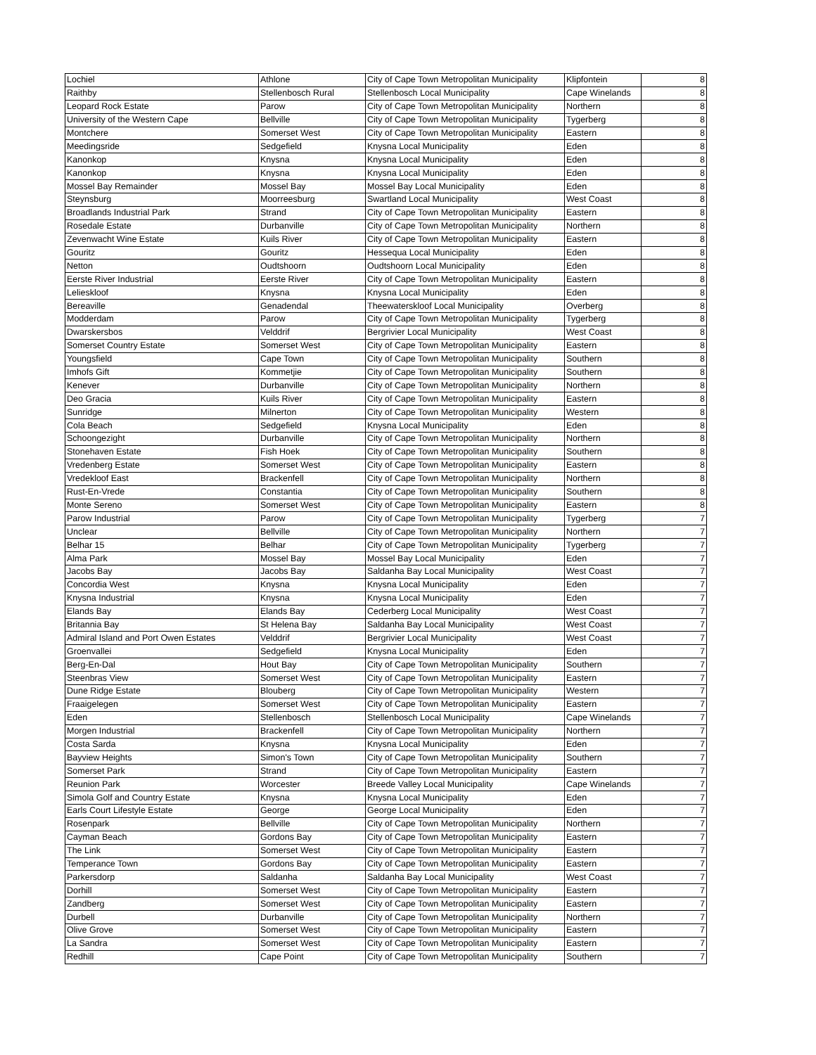| Lochiel | Athlone | City of Cape Town Metropolitan Municipality | Klipfontein | 8 |
| Raithby | Stellenbosch Rural | Stellenbosch Local Municipality | Cape Winelands | 8 |
| Leopard Rock Estate | Parow | City of Cape Town Metropolitan Municipality | Northern | 8 |
| University of the Western Cape | Bellville | City of Cape Town Metropolitan Municipality | Tygerberg | 8 |
| Montchere | Somerset West | City of Cape Town Metropolitan Municipality | Eastern | 8 |
| Meedingsride | Sedgefield | Knysna Local Municipality | Eden | 8 |
| Kanonkop | Knysna | Knysna Local Municipality | Eden | 8 |
| Kanonkop | Knysna | Knysna Local Municipality | Eden | 8 |
| Mossel Bay Remainder | Mossel Bay | Mossel Bay Local Municipality | Eden | 8 |
| Steynsburg | Moorreesburg | Swartland Local Municipality | West Coast | 8 |
| Broadlands Industrial Park | Strand | City of Cape Town Metropolitan Municipality | Eastern | 8 |
| Rosedale Estate | Durbanville | City of Cape Town Metropolitan Municipality | Northern | 8 |
| Zevenwacht Wine Estate | Kuils River | City of Cape Town Metropolitan Municipality | Eastern | 8 |
| Gouritz | Gouritz | Hessequa Local Municipality | Eden | 8 |
| Netton | Oudtshoorn | Oudtshoorn Local Municipality | Eden | 8 |
| Eerste River Industrial | Eerste River | City of Cape Town Metropolitan Municipality | Eastern | 8 |
| Lelieskloof | Knysna | Knysna Local Municipality | Eden | 8 |
| Bereaville | Genadendal | Theewaterskloof Local Municipality | Overberg | 8 |
| Modderdam | Parow | City of Cape Town Metropolitan Municipality | Tygerberg | 8 |
| Dwarskersbos | Velddrif | Bergrivier Local Municipality | West Coast | 8 |
| Somerset Country Estate | Somerset West | City of Cape Town Metropolitan Municipality | Eastern | 8 |
| Youngsfield | Cape Town | City of Cape Town Metropolitan Municipality | Southern | 8 |
| Imhofs Gift | Kommetjie | City of Cape Town Metropolitan Municipality | Southern | 8 |
| Kenever | Durbanville | City of Cape Town Metropolitan Municipality | Northern | 8 |
| Deo Gracia | Kuils River | City of Cape Town Metropolitan Municipality | Eastern | 8 |
| Sunridge | Milnerton | City of Cape Town Metropolitan Municipality | Western | 8 |
| Cola Beach | Sedgefield | Knysna Local Municipality | Eden | 8 |
| Schoongezight | Durbanville | City of Cape Town Metropolitan Municipality | Northern | 8 |
| Stonehaven Estate | Fish Hoek | City of Cape Town Metropolitan Municipality | Southern | 8 |
| Vredenberg Estate | Somerset West | City of Cape Town Metropolitan Municipality | Eastern | 8 |
| Vredekloof East | Brackenfell | City of Cape Town Metropolitan Municipality | Northern | 8 |
| Rust-En-Vrede | Constantia | City of Cape Town Metropolitan Municipality | Southern | 8 |
| Monte Sereno | Somerset West | City of Cape Town Metropolitan Municipality | Eastern | 8 |
| Parow Industrial | Parow | City of Cape Town Metropolitan Municipality | Tygerberg | 7 |
| Unclear | Bellville | City of Cape Town Metropolitan Municipality | Northern | 7 |
| Belhar 15 | Belhar | City of Cape Town Metropolitan Municipality | Tygerberg | 7 |
| Alma Park | Mossel Bay | Mossel Bay Local Municipality | Eden | 7 |
| Jacobs Bay | Jacobs Bay | Saldanha Bay Local Municipality | West Coast | 7 |
| Concordia West | Knysna | Knysna Local Municipality | Eden | 7 |
| Knysna Industrial | Knysna | Knysna Local Municipality | Eden | 7 |
| Elands Bay | Elands Bay | Cederberg Local Municipality | West Coast | 7 |
| Britannia Bay | St Helena Bay | Saldanha Bay Local Municipality | West Coast | 7 |
| Admiral Island and Port Owen Estates | Velddrif | Bergrivier Local Municipality | West Coast | 7 |
| Groenvallei | Sedgefield | Knysna Local Municipality | Eden | 7 |
| Berg-En-Dal | Hout Bay | City of Cape Town Metropolitan Municipality | Southern | 7 |
| Steenbras View | Somerset West | City of Cape Town Metropolitan Municipality | Eastern | 7 |
| Dune Ridge Estate | Blouberg | City of Cape Town Metropolitan Municipality | Western | 7 |
| Fraaigelegen | Somerset West | City of Cape Town Metropolitan Municipality | Eastern | 7 |
| Eden | Stellenbosch | Stellenbosch Local Municipality | Cape Winelands | 7 |
| Morgen Industrial | Brackenfell | City of Cape Town Metropolitan Municipality | Northern | 7 |
| Costa Sarda | Knysna | Knysna Local Municipality | Eden | 7 |
| Bayview Heights | Simon's Town | City of Cape Town Metropolitan Municipality | Southern | 7 |
| Somerset Park | Strand | City of Cape Town Metropolitan Municipality | Eastern | 7 |
| Reunion Park | Worcester | Breede Valley Local Municipality | Cape Winelands | 7 |
| Simola Golf and Country Estate | Knysna | Knysna Local Municipality | Eden | 7 |
| Earls Court Lifestyle Estate | George | George Local Municipality | Eden | 7 |
| Rosenpark | Bellville | City of Cape Town Metropolitan Municipality | Northern | 7 |
| Cayman Beach | Gordons Bay | City of Cape Town Metropolitan Municipality | Eastern | 7 |
| The Link | Somerset West | City of Cape Town Metropolitan Municipality | Eastern | 7 |
| Temperance Town | Gordons Bay | City of Cape Town Metropolitan Municipality | Eastern | 7 |
| Parkersdorp | Saldanha | Saldanha Bay Local Municipality | West Coast | 7 |
| Dorhill | Somerset West | City of Cape Town Metropolitan Municipality | Eastern | 7 |
| Zandberg | Somerset West | City of Cape Town Metropolitan Municipality | Eastern | 7 |
| Durbell | Durbanville | City of Cape Town Metropolitan Municipality | Northern | 7 |
| Olive Grove | Somerset West | City of Cape Town Metropolitan Municipality | Eastern | 7 |
| La Sandra | Somerset West | City of Cape Town Metropolitan Municipality | Eastern | 7 |
| Redhill | Cape Point | City of Cape Town Metropolitan Municipality | Southern | 7 |